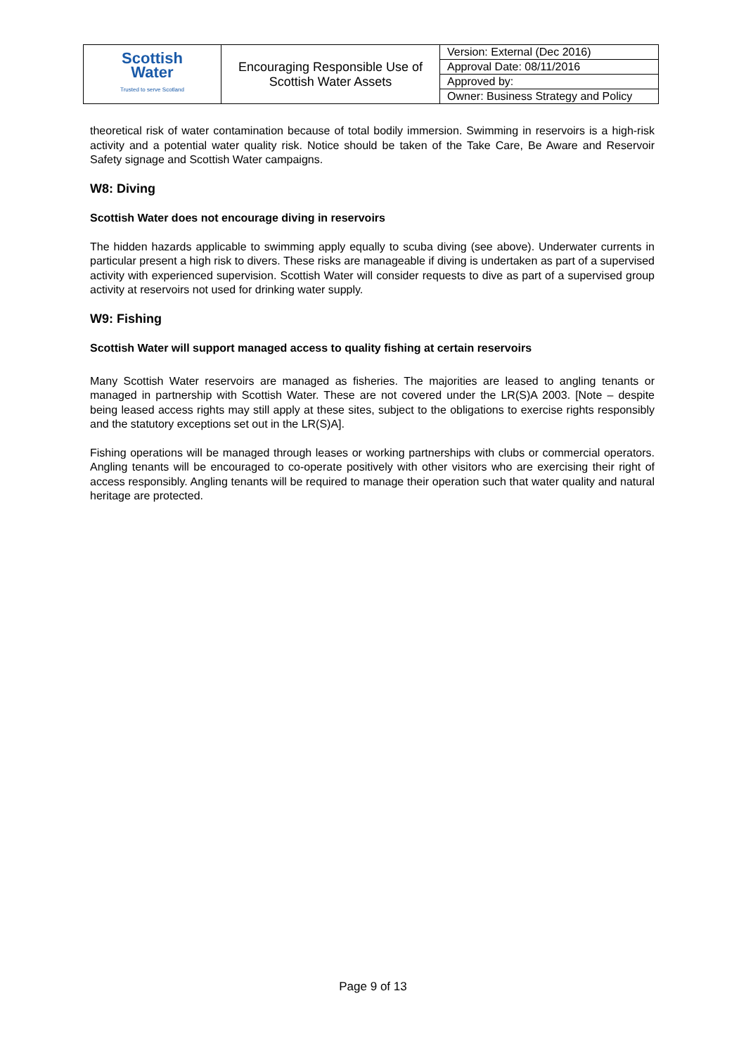| Scottish Water Trusted to serve Scotland | Encouraging Responsible Use of Scottish Water Assets | Version: External (Dec 2016) |
| | | Approval Date: 08/11/2016 |
| | | Approved by: |
| | | Owner: Business Strategy and Policy |
theoretical risk of water contamination because of total bodily immersion. Swimming in reservoirs is a high-risk activity and a potential water quality risk. Notice should be taken of the Take Care, Be Aware and Reservoir Safety signage and Scottish Water campaigns.
W8: Diving
Scottish Water does not encourage diving in reservoirs
The hidden hazards applicable to swimming apply equally to scuba diving (see above). Underwater currents in particular present a high risk to divers. These risks are manageable if diving is undertaken as part of a supervised activity with experienced supervision. Scottish Water will consider requests to dive as part of a supervised group activity at reservoirs not used for drinking water supply.
W9: Fishing
Scottish Water will support managed access to quality fishing at certain reservoirs
Many Scottish Water reservoirs are managed as fisheries. The majorities are leased to angling tenants or managed in partnership with Scottish Water. These are not covered under the LR(S)A 2003. [Note – despite being leased access rights may still apply at these sites, subject to the obligations to exercise rights responsibly and the statutory exceptions set out in the LR(S)A].
Fishing operations will be managed through leases or working partnerships with clubs or commercial operators. Angling tenants will be encouraged to co-operate positively with other visitors who are exercising their right of access responsibly. Angling tenants will be required to manage their operation such that water quality and natural heritage are protected.
Page 9 of 13